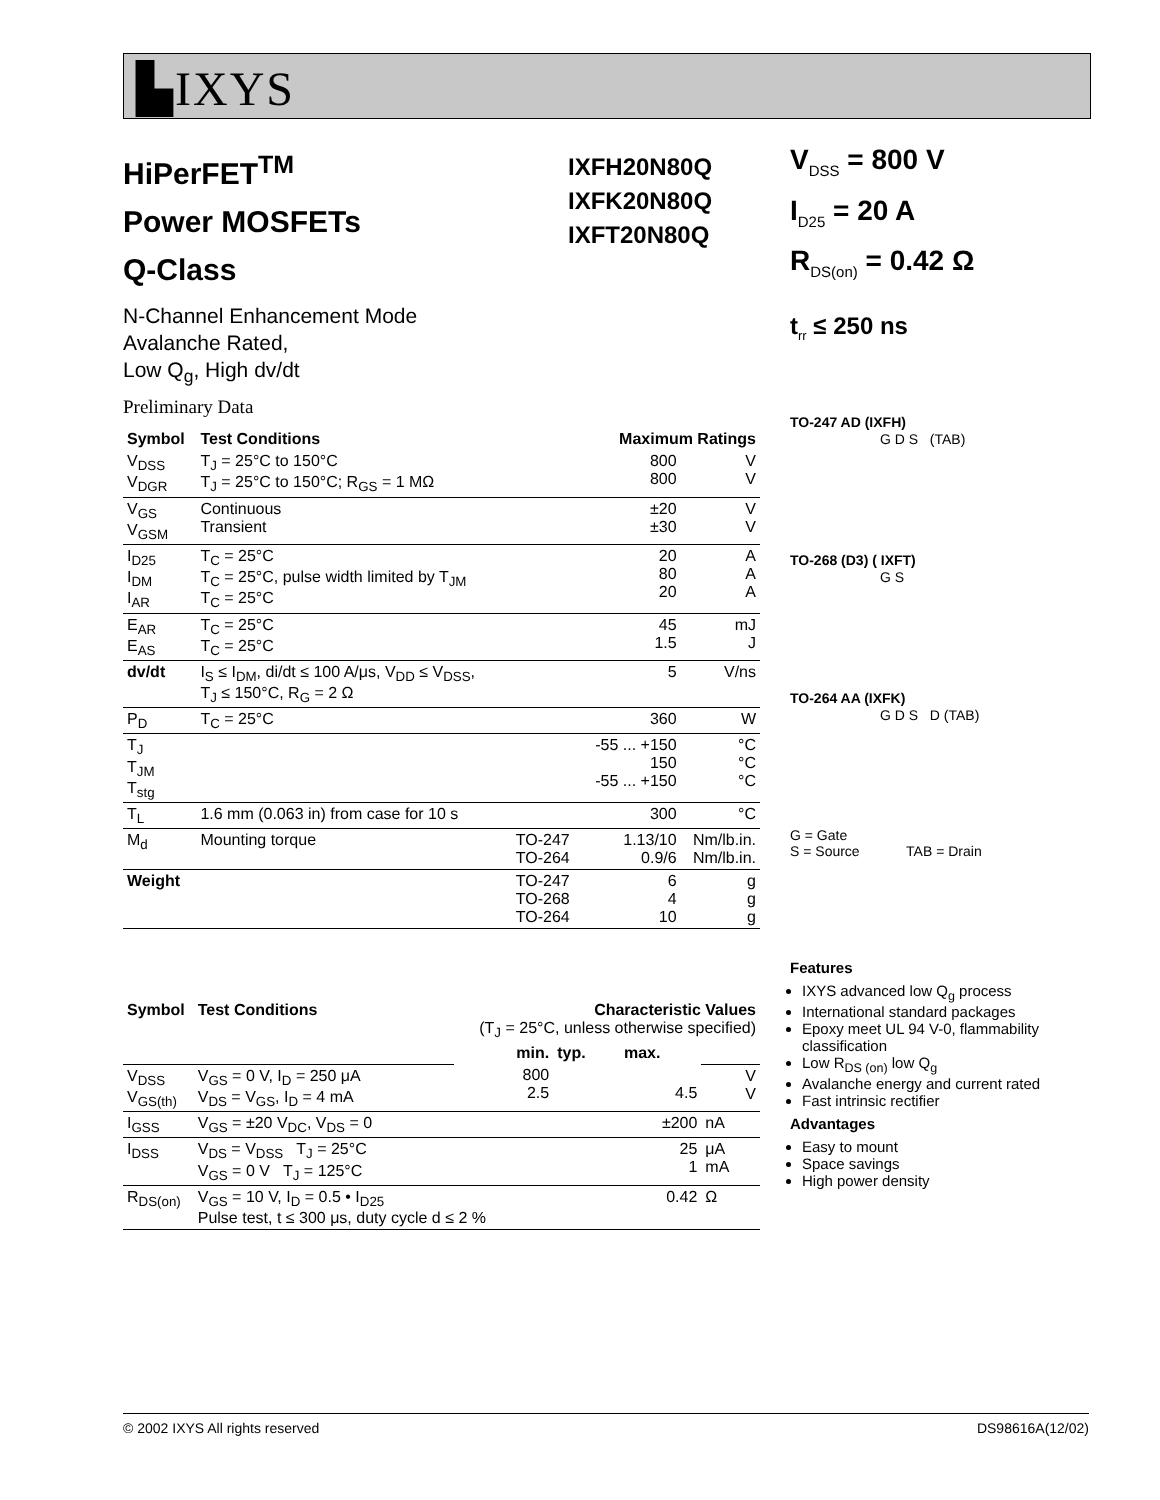▙IXYS
HiPerFET<sup>TM</sup>
Power MOSFETs
Q-Class
IXFH20N80Q
IXFK20N80Q
IXFT20N80Q
N-Channel Enhancement Mode
Avalanche Rated,
Low Q<sub>g</sub>, High dv/dt
Preliminary Data
| Symbol | Test Conditions | | Maximum Ratings | |
| --- | --- | --- | --- | --- |
| V<sub>DSS</sub> V<sub>DGR</sub> | T<sub>J</sub> = 25°C to 150°C T<sub>J</sub> = 25°C to 150°C; R<sub>GS</sub> = 1 MΩ | | 800 800 | V V |
| V<sub>GS</sub> V<sub>GSM</sub> | Continuous Transient | | ±20 ±30 | V V |
| I<sub>D25</sub> I<sub>DM</sub> I<sub>AR</sub> | T<sub>C</sub> = 25°C T<sub>C</sub> = 25°C, pulse width limited by T<sub>JM</sub> T<sub>C</sub> = 25°C | | 20 80 20 | A A A |
| E<sub>AR</sub> E<sub>AS</sub> | T<sub>C</sub> = 25°C T<sub>C</sub> = 25°C | | 45 1.5 | mJ J |
| dv/dt | I<sub>S</sub> ≤ I<sub>DM</sub>, di/dt ≤ 100 A/μs, V<sub>DD</sub> ≤ V<sub>DSS</sub>, T<sub>J</sub> ≤ 150°C, R<sub>G</sub> = 2 Ω | | 5 | V/ns |
| P<sub>D</sub> | T<sub>C</sub> = 25°C | | 360 | W |
| T<sub>J</sub> T<sub>JM</sub> T<sub>stg</sub> | | | -55 ... +150 150 -55 ... +150 | °C °C °C |
| T<sub>L</sub> | 1.6 mm (0.063 in) from case for 10 s | | 300 | °C |
| M<sub>d</sub> | Mounting torque | TO-247 TO-264 | 1.13/10 0.9/6 | Nm/lb.in. Nm/lb.in. |
| Weight | | TO-247 TO-268 TO-264 | 6 4 10 | g g g |
| Symbol | Test Conditions | Characteristic Values (T<sub>J</sub> = 25°C, unless otherwise specified) | | | |
| --- | --- | --- | --- | --- | --- |
| | | min. | typ. | max. | |
| V<sub>DSS</sub> V<sub>GS(th)</sub> | V<sub>GS</sub> = 0 V, I<sub>D</sub> = 250 μA V<sub>DS</sub> = V<sub>GS</sub>, I<sub>D</sub> = 4 mA | 800 2.5 | | 4.5 | V V |
| I<sub>GSS</sub> | V<sub>GS</sub> = ±20 V<sub>DC</sub>, V<sub>DS</sub> = 0 | | | ±200 | nA |
| I<sub>DSS</sub> | V<sub>DS</sub> = V<sub>DSS</sub> T<sub>J</sub> = 25°C V<sub>GS</sub> = 0 V T<sub>J</sub> = 125°C | | | 25 1 | μA mA |
| R<sub>DS(on)</sub> | V<sub>GS</sub> = 10 V, I<sub>D</sub> = 0.5 • I<sub>D25</sub> Pulse test, t ≤ 300 μs, duty cycle d ≤ 2 % | | | 0.42 | Ω |
V<sub>DSS</sub> = 800 V
I<sub>D25</sub> = 20 A
R<sub>DS(on)</sub> = 0.42 Ω
t<sub>rr</sub> ≤ 250 ns
TO-247 AD (IXFH)
G D S (TAB)
TO-268 (D3) ( IXFT)
G S
TO-264 AA (IXFK)
G D S D (TAB)
G = Gate
S = Source TAB = Drain
Features
IXYS advanced low Q<sub>g</sub> process
International standard packages
Epoxy meet UL 94 V-0, flammability classification
Low R<sub>DS (on)</sub> low Q<sub>g</sub>
Avalanche energy and current rated
Fast intrinsic rectifier
Advantages
Easy to mount
Space savings
High power density
© 2002 IXYS All rights reserved DS98616A(12/02)